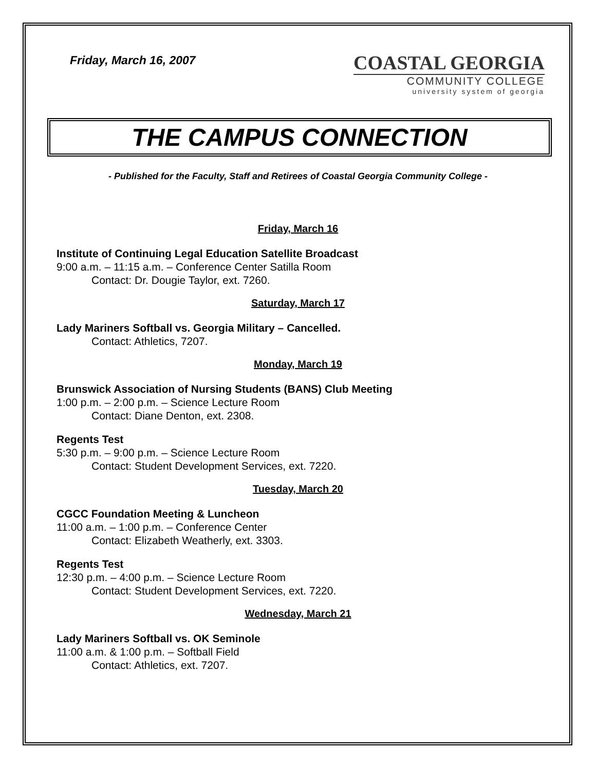Friday, March 16, 2007
COASTAL GEORGIA
COMMUNITY COLLEGE
university system of georgia
THE CAMPUS CONNECTION
- Published for the Faculty, Staff and Retirees of Coastal Georgia Community College -
Friday, March 16
Institute of Continuing Legal Education Satellite Broadcast
9:00 a.m. – 11:15 a.m. – Conference Center Satilla Room
Contact: Dr. Dougie Taylor, ext. 7260.
Saturday, March 17
Lady Mariners Softball vs. Georgia Military – Cancelled.
Contact: Athletics, 7207.
Monday, March 19
Brunswick Association of Nursing Students (BANS) Club Meeting
1:00 p.m. – 2:00 p.m. – Science Lecture Room
Contact: Diane Denton, ext. 2308.
Regents Test
5:30 p.m. – 9:00 p.m. – Science Lecture Room
Contact: Student Development Services, ext. 7220.
Tuesday, March 20
CGCC Foundation Meeting & Luncheon
11:00 a.m. – 1:00 p.m. – Conference Center
Contact: Elizabeth Weatherly, ext. 3303.
Regents Test
12:30 p.m. – 4:00 p.m. – Science Lecture Room
Contact: Student Development Services, ext. 7220.
Wednesday, March 21
Lady Mariners Softball vs. OK Seminole
11:00 a.m. & 1:00 p.m. – Softball Field
Contact: Athletics, ext. 7207.